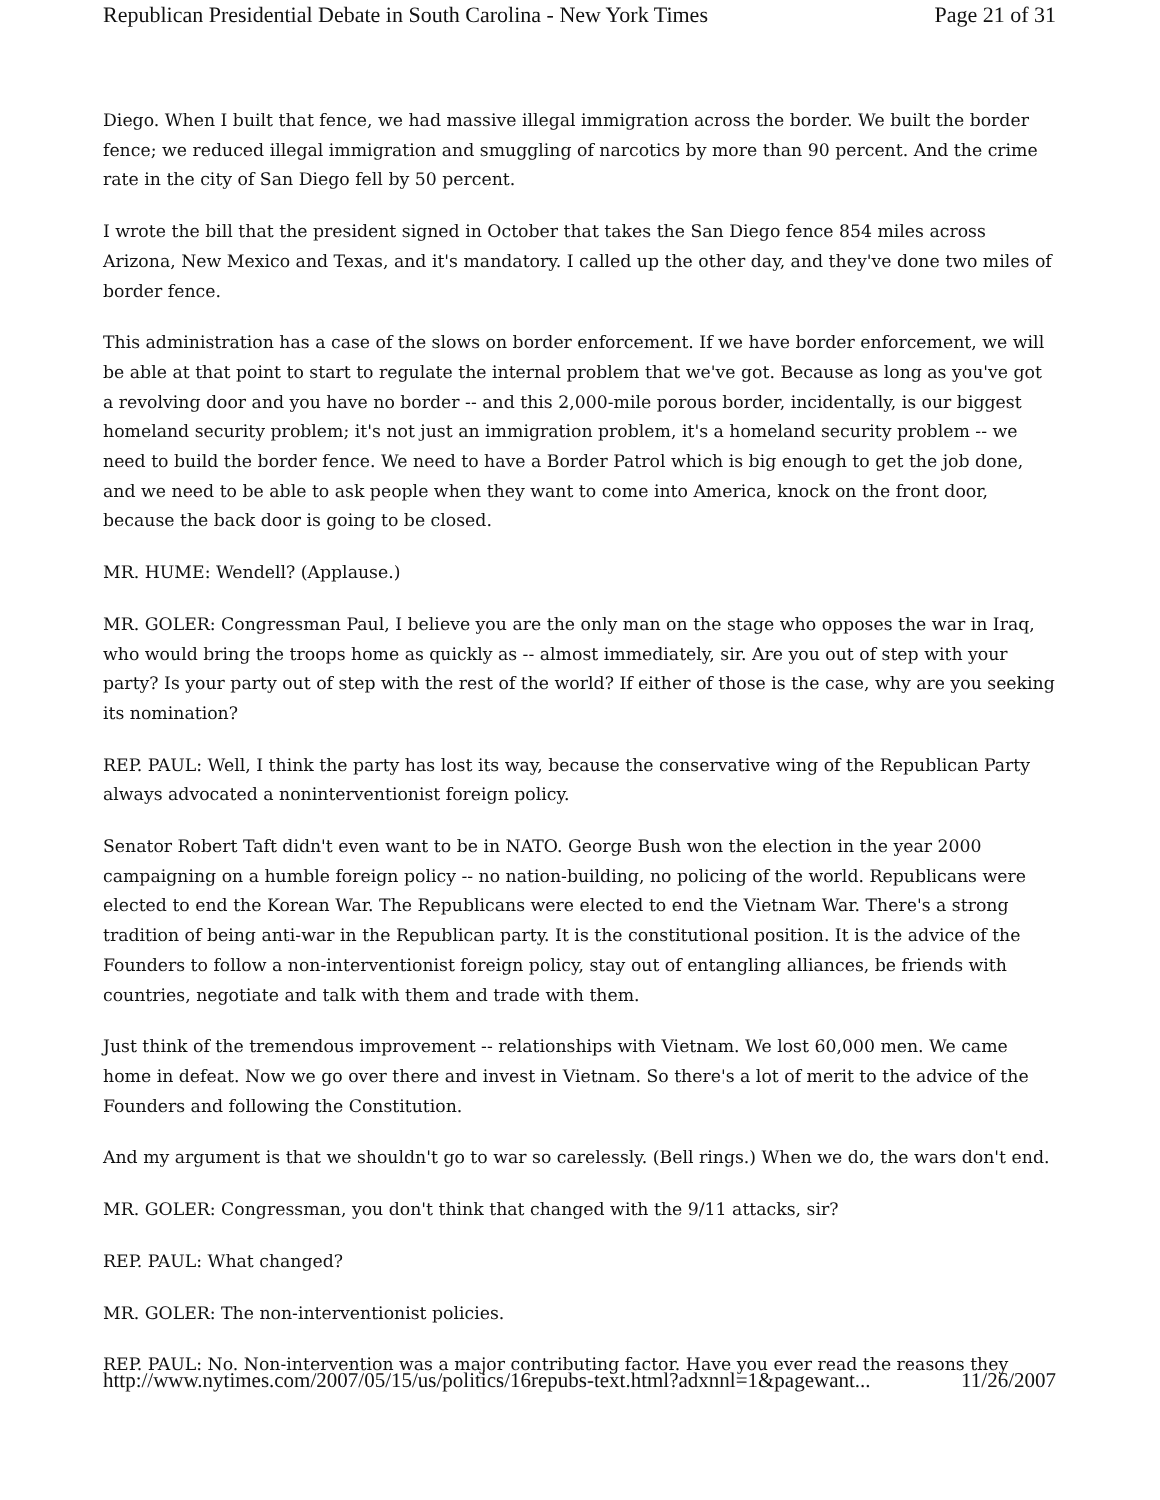Republican Presidential Debate in South Carolina - New York Times Page 21 of 31
Diego. When I built that fence, we had massive illegal immigration across the border. We built the border fence; we reduced illegal immigration and smuggling of narcotics by more than 90 percent. And the crime rate in the city of San Diego fell by 50 percent.
I wrote the bill that the president signed in October that takes the San Diego fence 854 miles across Arizona, New Mexico and Texas, and it's mandatory. I called up the other day, and they've done two miles of border fence.
This administration has a case of the slows on border enforcement. If we have border enforcement, we will be able at that point to start to regulate the internal problem that we've got. Because as long as you've got a revolving door and you have no border -- and this 2,000-mile porous border, incidentally, is our biggest homeland security problem; it's not just an immigration problem, it's a homeland security problem -- we need to build the border fence. We need to have a Border Patrol which is big enough to get the job done, and we need to be able to ask people when they want to come into America, knock on the front door, because the back door is going to be closed.
MR. HUME: Wendell? (Applause.)
MR. GOLER: Congressman Paul, I believe you are the only man on the stage who opposes the war in Iraq, who would bring the troops home as quickly as -- almost immediately, sir. Are you out of step with your party? Is your party out of step with the rest of the world? If either of those is the case, why are you seeking its nomination?
REP. PAUL: Well, I think the party has lost its way, because the conservative wing of the Republican Party always advocated a noninterventionist foreign policy.
Senator Robert Taft didn't even want to be in NATO. George Bush won the election in the year 2000 campaigning on a humble foreign policy -- no nation-building, no policing of the world. Republicans were elected to end the Korean War. The Republicans were elected to end the Vietnam War. There's a strong tradition of being anti-war in the Republican party. It is the constitutional position. It is the advice of the Founders to follow a non-interventionist foreign policy, stay out of entangling alliances, be friends with countries, negotiate and talk with them and trade with them.
Just think of the tremendous improvement -- relationships with Vietnam. We lost 60,000 men. We came home in defeat. Now we go over there and invest in Vietnam. So there's a lot of merit to the advice of the Founders and following the Constitution.
And my argument is that we shouldn't go to war so carelessly. (Bell rings.) When we do, the wars don't end.
MR. GOLER: Congressman, you don't think that changed with the 9/11 attacks, sir?
REP. PAUL: What changed?
MR. GOLER: The non-interventionist policies.
REP. PAUL: No. Non-intervention was a major contributing factor. Have you ever read the reasons they
http://www.nytimes.com/2007/05/15/us/politics/16repubs-text.html?adxnnl=1&pagewant... 11/26/2007